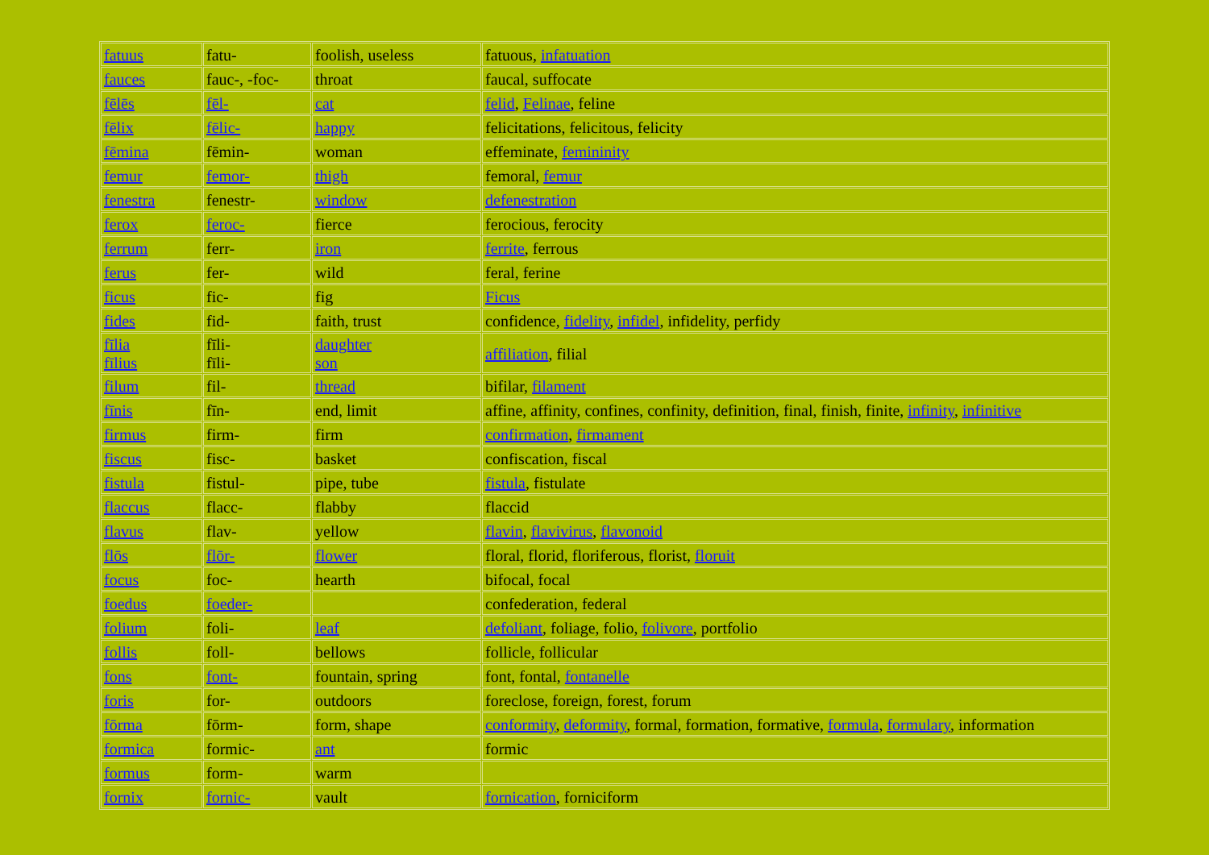| fatuus | fatu- | foolish, useless | fatuous, infatuation |
| fauces | fauc-, -foc- | throat | faucal, suffocate |
| fēlēs | fēl- | cat | felid , Felinae , feline |
| fēlix | fēlic- | happy | felicitations, felicitous, felicity |
| fēmina | fēmin- | woman | effeminate, femininity |
| femur | femor- | thigh | femoral, femur |
| fenestra | fenestr- | window | defenestration |
| ferox | feroc- | fierce | ferocious, ferocity |
| ferrum | ferr- | iron | ferrite , ferrous |
| ferus | fer- | wild | feral, ferine |
| ficus | fic- | fig | Ficus |
| fides | fid- | faith, trust | confidence, fidelity , infidel , infidelity, perfidy |
| fīlia fīlius | fīli- fīli- | daughter son | affiliation , filial |
| filum | fil- | thread | bifilar, filament |
| fīnis | fīn- | end, limit | affine, affinity, confines, confinity, definition, final, finish, finite, infinity , infinitive |
| firmus | firm- | firm | confirmation , firmament |
| fiscus | fisc- | basket | confiscation, fiscal |
| fistula | fistul- | pipe, tube | fistula , fistulate |
| flaccus | flacc- | flabby | flaccid |
| flavus | flav- | yellow | flavin , flavivirus , flavonoid |
| flōs | flōr- | flower | floral, florid, floriferous, florist, floruit |
| focus | foc- | hearth | bifocal, focal |
| foedus | foeder- | | confederation, federal |
| folium | foli- | leaf | defoliant , foliage, folio, folivore , portfolio |
| follis | foll- | bellows | follicle, follicular |
| fons | font- | fountain, spring | font, fontal, fontanelle |
| foris | for- | outdoors | foreclose, foreign, forest, forum |
| fōrma | fōrm- | form, shape | conformity , deformity , formal, formation, formative, formula , formulary , information |
| formica | formic- | ant | formic |
| formus | form- | warm | |
| fornix | fornic- | vault | fornication , forniciform |